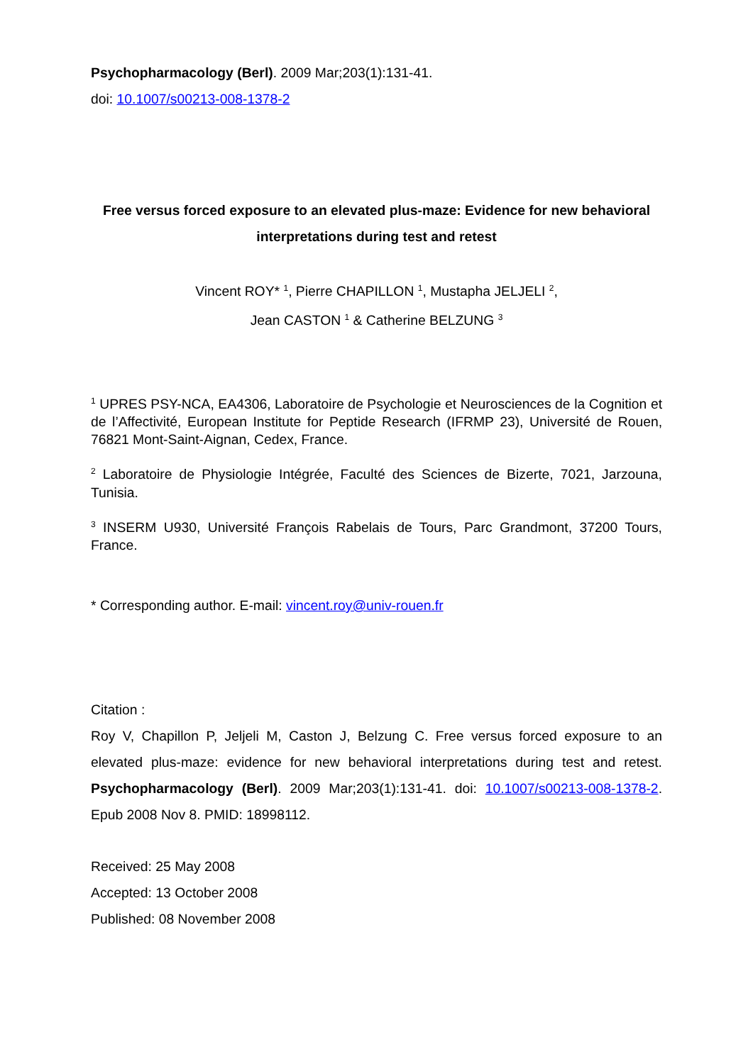Psychopharmacology (Berl). 2009 Mar;203(1):131-41.
doi: 10.1007/s00213-008-1378-2
Free versus forced exposure to an elevated plus-maze: Evidence for new behavioral interpretations during test and retest
Vincent ROY* <sup>1</sup>, Pierre CHAPILLON <sup>1</sup>, Mustapha JELJELI <sup>2</sup>,
Jean CASTON <sup>1</sup> & Catherine BELZUNG <sup>3</sup>
<sup>1</sup> UPRES PSY-NCA, EA4306, Laboratoire de Psychologie et Neurosciences de la Cognition et de l’Affectivité, European Institute for Peptide Research (IFRMP 23), Université de Rouen, 76821 Mont-Saint-Aignan, Cedex, France.
<sup>2</sup> Laboratoire de Physiologie Intégrée, Faculté des Sciences de Bizerte, 7021, Jarzouna, Tunisia.
<sup>3</sup> INSERM U930, Université François Rabelais de Tours, Parc Grandmont, 37200 Tours, France.
* Corresponding author. E-mail: vincent.roy@univ-rouen.fr
Citation :
Roy V, Chapillon P, Jeljeli M, Caston J, Belzung C. Free versus forced exposure to an elevated plus-maze: evidence for new behavioral interpretations during test and retest. Psychopharmacology (Berl). 2009 Mar;203(1):131-41. doi: 10.1007/s00213-008-1378-2. Epub 2008 Nov 8. PMID: 18998112.
Received: 25 May 2008
Accepted: 13 October 2008
Published: 08 November 2008